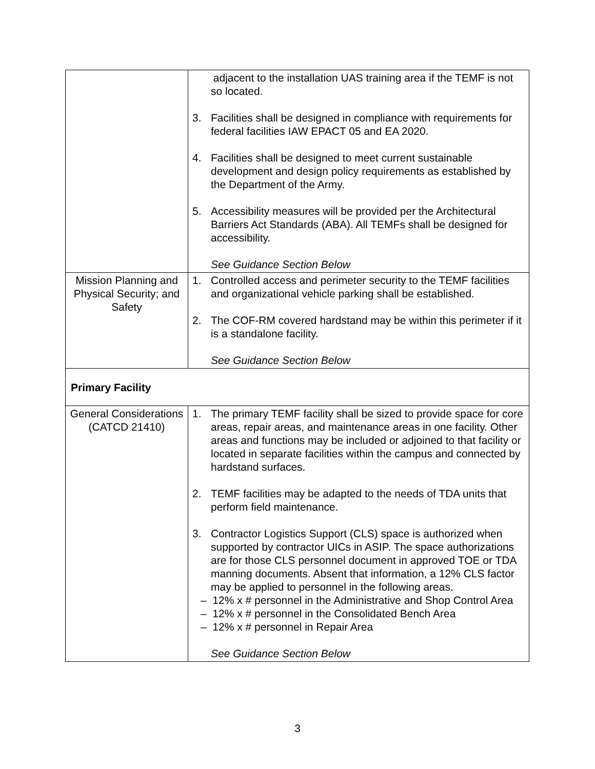| | adjacent to the installation UAS training area if the TEMF is not so located. 3. Facilities shall be designed in compliance with requirements for federal facilities IAW EPACT 05 and EA 2020. 4. Facilities shall be designed to meet current sustainable development and design policy requirements as established by the Department of the Army. 5. Accessibility measures will be provided per the Architectural Barriers Act Standards (ABA). All TEMFs shall be designed for accessibility. See Guidance Section Below |
| Mission Planning and Physical Security; and Safety | 1. Controlled access and perimeter security to the TEMF facilities and organizational vehicle parking shall be established. 2. The COF-RM covered hardstand may be within this perimeter if it is a standalone facility. See Guidance Section Below |
| Primary Facility | |
| General Considerations (CATCD 21410) | 1. The primary TEMF facility shall be sized to provide space for core areas, repair areas, and maintenance areas in one facility. Other areas and functions may be included or adjoined to that facility or located in separate facilities within the campus and connected by hardstand surfaces. 2. TEMF facilities may be adapted to the needs of TDA units that perform field maintenance. 3. Contractor Logistics Support (CLS) space is authorized when supported by contractor UICs in ASIP. The space authorizations are for those CLS personnel document in approved TOE or TDA manning documents. Absent that information, a 12% CLS factor may be applied to personnel in the following areas. – 12% x # personnel in the Administrative and Shop Control Area – 12% x # personnel in the Consolidated Bench Area – 12% x # personnel in Repair Area See Guidance Section Below |
3